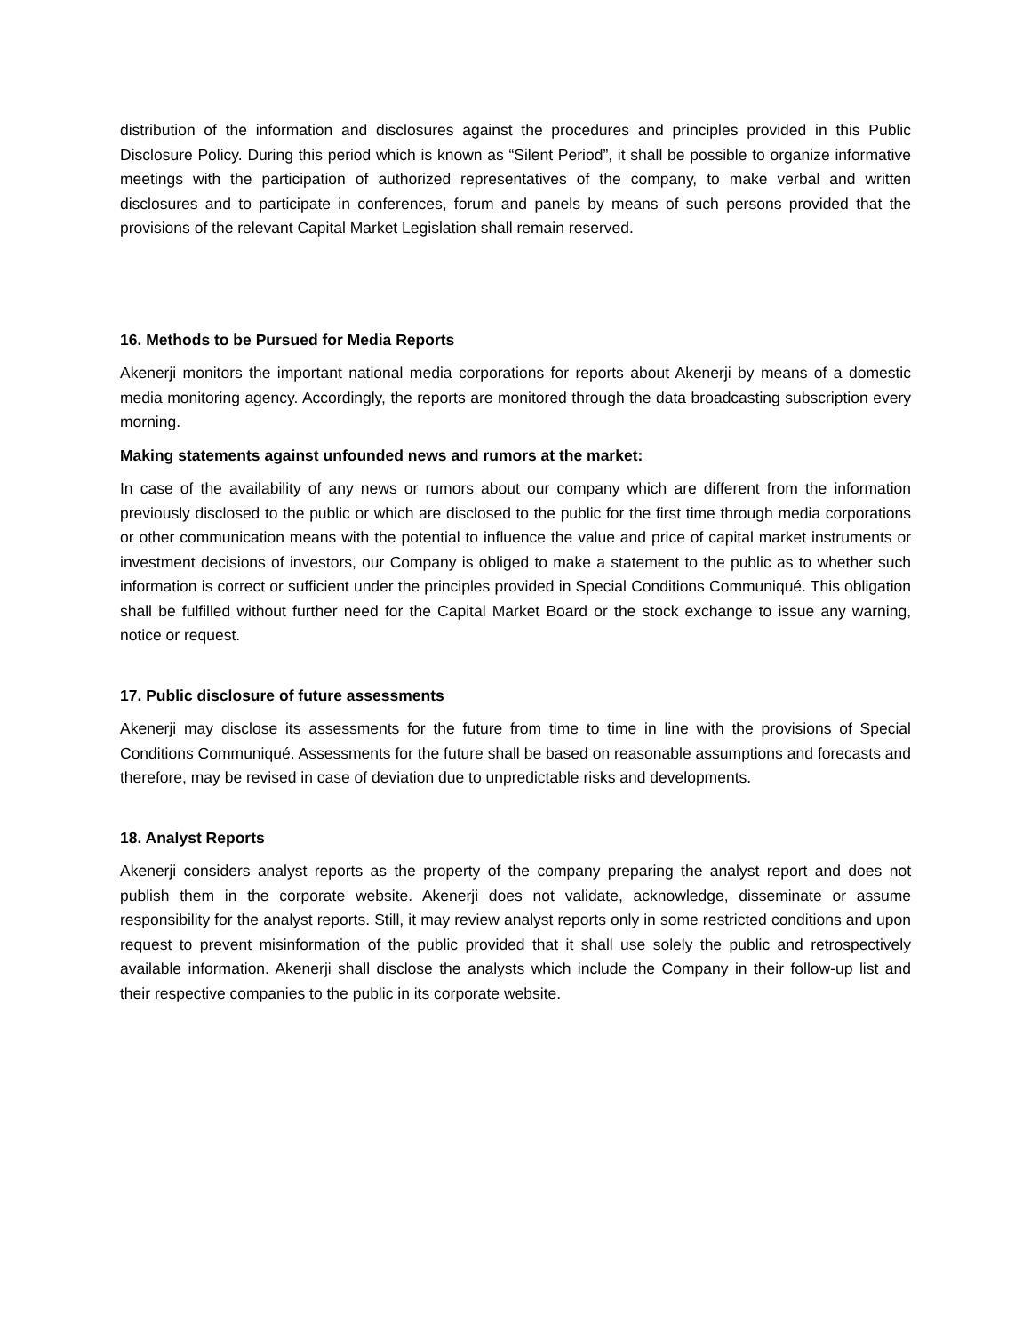distribution of the information and disclosures against the procedures and principles provided in this Public Disclosure Policy. During this period which is known as “Silent Period”, it shall be possible to organize informative meetings with the participation of authorized representatives of the company, to make verbal and written disclosures and to participate in conferences, forum and panels by means of such persons provided that the provisions of the relevant Capital Market Legislation shall remain reserved.
16. Methods to be Pursued for Media Reports
Akenerji monitors the important national media corporations for reports about Akenerji by means of a domestic media monitoring agency. Accordingly, the reports are monitored through the data broadcasting subscription every morning.
Making statements against unfounded news and rumors at the market:
In case of the availability of any news or rumors about our company which are different from the information previously disclosed to the public or which are disclosed to the public for the first time through media corporations or other communication means with the potential to influence the value and price of capital market instruments or investment decisions of investors, our Company is obliged to make a statement to the public as to whether such information is correct or sufficient under the principles provided in Special Conditions Communiqué. This obligation shall be fulfilled without further need for the Capital Market Board or the stock exchange to issue any warning, notice or request.
17. Public disclosure of future assessments
Akenerji may disclose its assessments for the future from time to time in line with the provisions of Special Conditions Communiqué. Assessments for the future shall be based on reasonable assumptions and forecasts and therefore, may be revised in case of deviation due to unpredictable risks and developments.
18. Analyst Reports
Akenerji considers analyst reports as the property of the company preparing the analyst report and does not publish them in the corporate website. Akenerji does not validate, acknowledge, disseminate or assume responsibility for the analyst reports. Still, it may review analyst reports only in some restricted conditions and upon request to prevent misinformation of the public provided that it shall use solely the public and retrospectively available information. Akenerji shall disclose the analysts which include the Company in their follow-up list and their respective companies to the public in its corporate website.